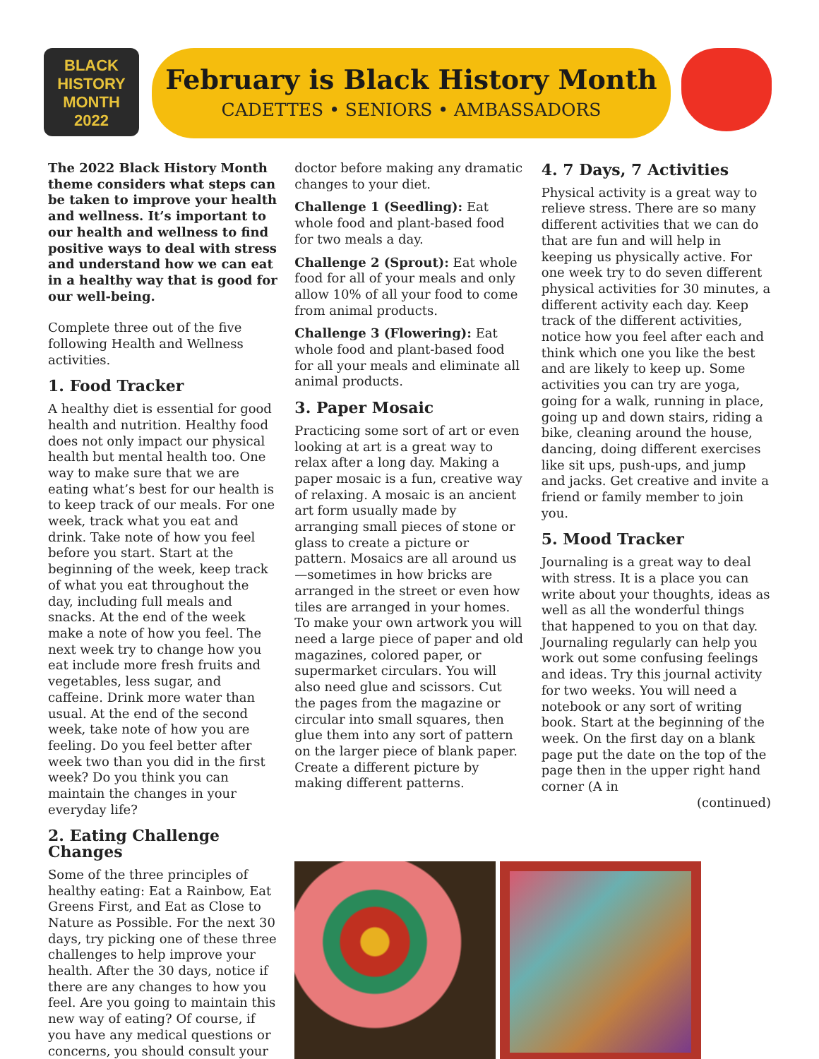BLACK
HISTORY
MONTH
2022
February is Black History Month
CADETTES • SENIORS • AMBASSADORS
The 2022 Black History Month theme considers what steps can be taken to improve your health and wellness. It’s important to our health and wellness to find positive ways to deal with stress and understand how we can eat in a healthy way that is good for our well-being.
Complete three out of the five following Health and Wellness activities.
1. Food Tracker
A healthy diet is essential for good health and nutrition. Healthy food does not only impact our physical health but mental health too. One way to make sure that we are eating what’s best for our health is to keep track of our meals. For one week, track what you eat and drink. Take note of how you feel before you start. Start at the beginning of the week, keep track of what you eat throughout the day, including full meals and snacks. At the end of the week make a note of how you feel. The next week try to change how you eat include more fresh fruits and vegetables, less sugar, and caffeine. Drink more water than usual. At the end of the second week, take note of how you are feeling. Do you feel better after week two than you did in the first week? Do you think you can maintain the changes in your everyday life?
2. Eating Challenge Changes
Some of the three principles of healthy eating: Eat a Rainbow, Eat Greens First, and Eat as Close to Nature as Possible. For the next 30 days, try picking one of these three challenges to help improve your health. After the 30 days, notice if there are any changes to how you feel. Are you going to maintain this new way of eating? Of course, if you have any medical questions or concerns, you should consult your
doctor before making any dramatic changes to your diet.
Challenge 1 (Seedling): Eat whole food and plant-based food for two meals a day.
Challenge 2 (Sprout): Eat whole food for all of your meals and only allow 10% of all your food to come from animal products.
Challenge 3 (Flowering): Eat whole food and plant-based food for all your meals and eliminate all animal products.
3. Paper Mosaic
Practicing some sort of art or even looking at art is a great way to relax after a long day. Making a paper mosaic is a fun, creative way of relaxing. A mosaic is an ancient art form usually made by arranging small pieces of stone or glass to create a picture or pattern. Mosaics are all around us—sometimes in how bricks are arranged in the street or even how tiles are arranged in your homes. To make your own artwork you will need a large piece of paper and old magazines, colored paper, or supermarket circulars. You will also need glue and scissors. Cut the pages from the magazine or circular into small squares, then glue them into any sort of pattern on the larger piece of blank paper. Create a different picture by making different patterns.
4. 7 Days, 7 Activities
Physical activity is a great way to relieve stress. There are so many different activities that we can do that are fun and will help in keeping us physically active. For one week try to do seven different physical activities for 30 minutes, a different activity each day. Keep track of the different activities, notice how you feel after each and think which one you like the best and are likely to keep up. Some activities you can try are yoga, going for a walk, running in place, going up and down stairs, riding a bike, cleaning around the house, dancing, doing different exercises like sit ups, push-ups, and jump and jacks. Get creative and invite a friend or family member to join you.
5. Mood Tracker
Journaling is a great way to deal with stress. It is a place you can write about your thoughts, ideas as well as all the wonderful things that happened to you on that day. Journaling regularly can help you work out some confusing feelings and ideas. Try this journal activity for two weeks. You will need a notebook or any sort of writing book. Start at the beginning of the week. On the first day on a blank page put the date on the top of the page then in the upper right hand corner (A in
(continued)